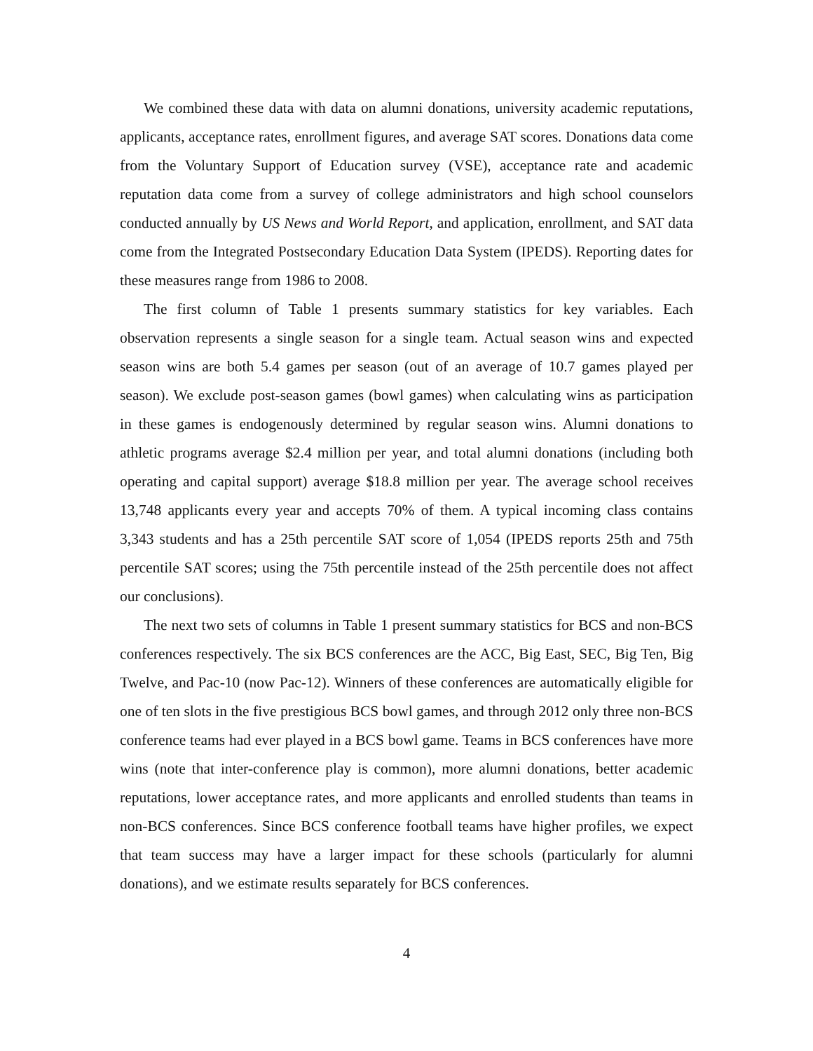We combined these data with data on alumni donations, university academic reputations, applicants, acceptance rates, enrollment figures, and average SAT scores. Donations data come from the Voluntary Support of Education survey (VSE), acceptance rate and academic reputation data come from a survey of college administrators and high school counselors conducted annually by US News and World Report, and application, enrollment, and SAT data come from the Integrated Postsecondary Education Data System (IPEDS). Reporting dates for these measures range from 1986 to 2008.
The first column of Table 1 presents summary statistics for key variables. Each observation represents a single season for a single team. Actual season wins and expected season wins are both 5.4 games per season (out of an average of 10.7 games played per season). We exclude post-season games (bowl games) when calculating wins as participation in these games is endogenously determined by regular season wins. Alumni donations to athletic programs average $2.4 million per year, and total alumni donations (including both operating and capital support) average $18.8 million per year. The average school receives 13,748 applicants every year and accepts 70% of them. A typical incoming class contains 3,343 students and has a 25th percentile SAT score of 1,054 (IPEDS reports 25th and 75th percentile SAT scores; using the 75th percentile instead of the 25th percentile does not affect our conclusions).
The next two sets of columns in Table 1 present summary statistics for BCS and non-BCS conferences respectively. The six BCS conferences are the ACC, Big East, SEC, Big Ten, Big Twelve, and Pac-10 (now Pac-12). Winners of these conferences are automatically eligible for one of ten slots in the five prestigious BCS bowl games, and through 2012 only three non-BCS conference teams had ever played in a BCS bowl game. Teams in BCS conferences have more wins (note that inter-conference play is common), more alumni donations, better academic reputations, lower acceptance rates, and more applicants and enrolled students than teams in non-BCS conferences. Since BCS conference football teams have higher profiles, we expect that team success may have a larger impact for these schools (particularly for alumni donations), and we estimate results separately for BCS conferences.
4